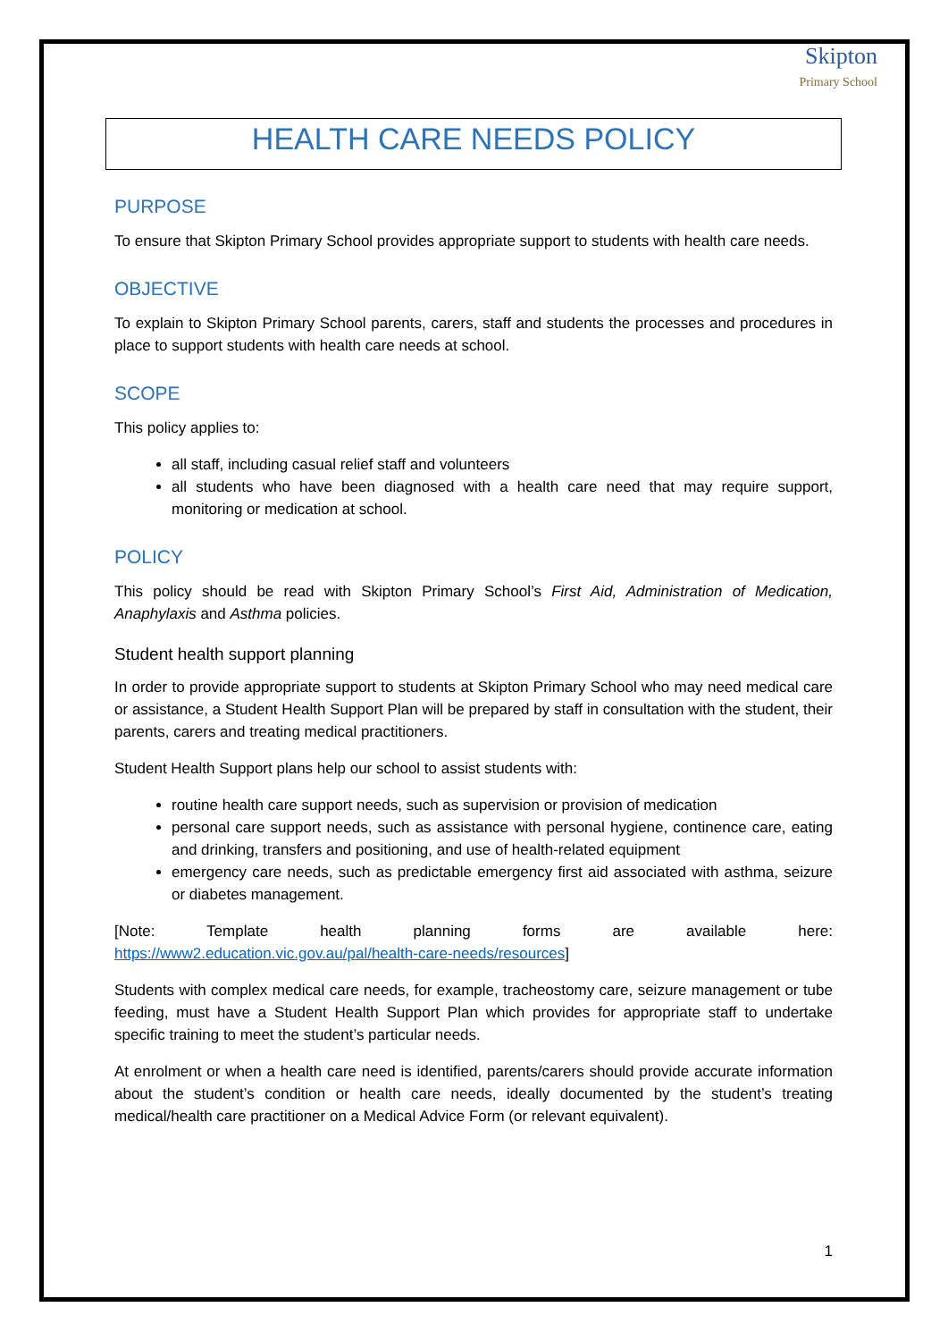Skipton
Primary School
HEALTH CARE NEEDS POLICY
PURPOSE
To ensure that Skipton Primary School provides appropriate support to students with health care needs.
OBJECTIVE
To explain to Skipton Primary School parents, carers, staff and students the processes and procedures in place to support students with health care needs at school.
SCOPE
This policy applies to:
all staff, including casual relief staff and volunteers
all students who have been diagnosed with a health care need that may require support, monitoring or medication at school.
POLICY
This policy should be read with Skipton Primary School’s First Aid, Administration of Medication, Anaphylaxis and Asthma policies.
Student health support planning
In order to provide appropriate support to students at Skipton Primary School who may need medical care or assistance, a Student Health Support Plan will be prepared by staff in consultation with the student, their parents, carers and treating medical practitioners.
Student Health Support plans help our school to assist students with:
routine health care support needs, such as supervision or provision of medication
personal care support needs, such as assistance with personal hygiene, continence care, eating and drinking, transfers and positioning, and use of health-related equipment
emergency care needs, such as predictable emergency first aid associated with asthma, seizure or diabetes management.
[Note: Template health planning forms are available here:
https://www2.education.vic.gov.au/pal/health-care-needs/resources]
Students with complex medical care needs, for example, tracheostomy care, seizure management or tube feeding, must have a Student Health Support Plan which provides for appropriate staff to undertake specific training to meet the student’s particular needs.
At enrolment or when a health care need is identified, parents/carers should provide accurate information about the student’s condition or health care needs, ideally documented by the student’s treating medical/health care practitioner on a Medical Advice Form (or relevant equivalent).
1